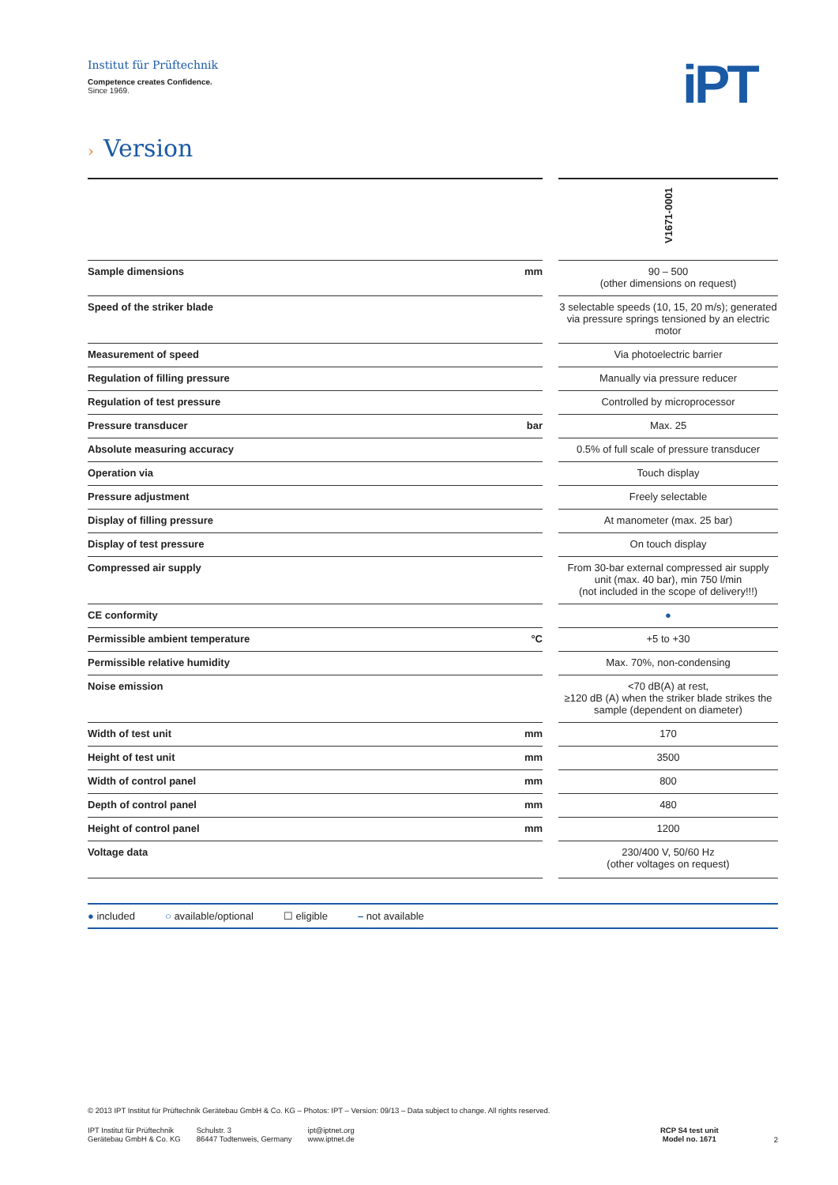Institut für Prüftechnik
Competence creates Confidence.
Since 1969.
iPT
› Version
| | | V1671-0001 |
| Sample dimensions mm | | 90 – 500 (other dimensions on request) |
| Speed of the striker blade | | 3 selectable speeds (10, 15, 20 m/s); generated via pressure springs tensioned by an electric motor |
| Measurement of speed | | Via photoelectric barrier |
| Regulation of filling pressure | | Manually via pressure reducer |
| Regulation of test pressure | | Controlled by microprocessor |
| Pressure transducer bar | | Max. 25 |
| Absolute measuring accuracy | | 0.5% of full scale of pressure transducer |
| Operation via | | Touch display |
| Pressure adjustment | | Freely selectable |
| Display of filling pressure | | At manometer (max. 25 bar) |
| Display of test pressure | | On touch display |
| Compressed air supply | | From 30-bar external compressed air supply unit (max. 40 bar), min 750 l/min (not included in the scope of delivery!!!) |
| CE conformity | | ● |
| Permissible ambient temperature °C | | +5 to +30 |
| Permissible relative humidity | | Max. 70%, non-condensing |
| Noise emission | | <70 dB(A) at rest, ≥120 dB (A) when the striker blade strikes the sample (dependent on diameter) |
| Width of test unit mm | | 170 |
| Height of test unit mm | | 3500 |
| Width of control panel mm | | 800 |
| Depth of control panel mm | | 480 |
| Height of control panel mm | | 1200 |
| Voltage data | | 230/400 V, 50/60 Hz (other voltages on request) |
● included ○ available/optional ☐ eligible – not available
© 2013 IPT Institut für Prüftechnik Gerätebau GmbH & Co. KG – Photos: IPT – Version: 09/13 – Data subject to change. All rights reserved.
IPT Institut für Prüftechnik
Gerätebau GmbH & Co. KG
Schulstr. 3
86447 Todtenweis, Germany
ipt@iptnet.org
www.iptnet.de
RCP S4 test unit
Model no. 1671
2